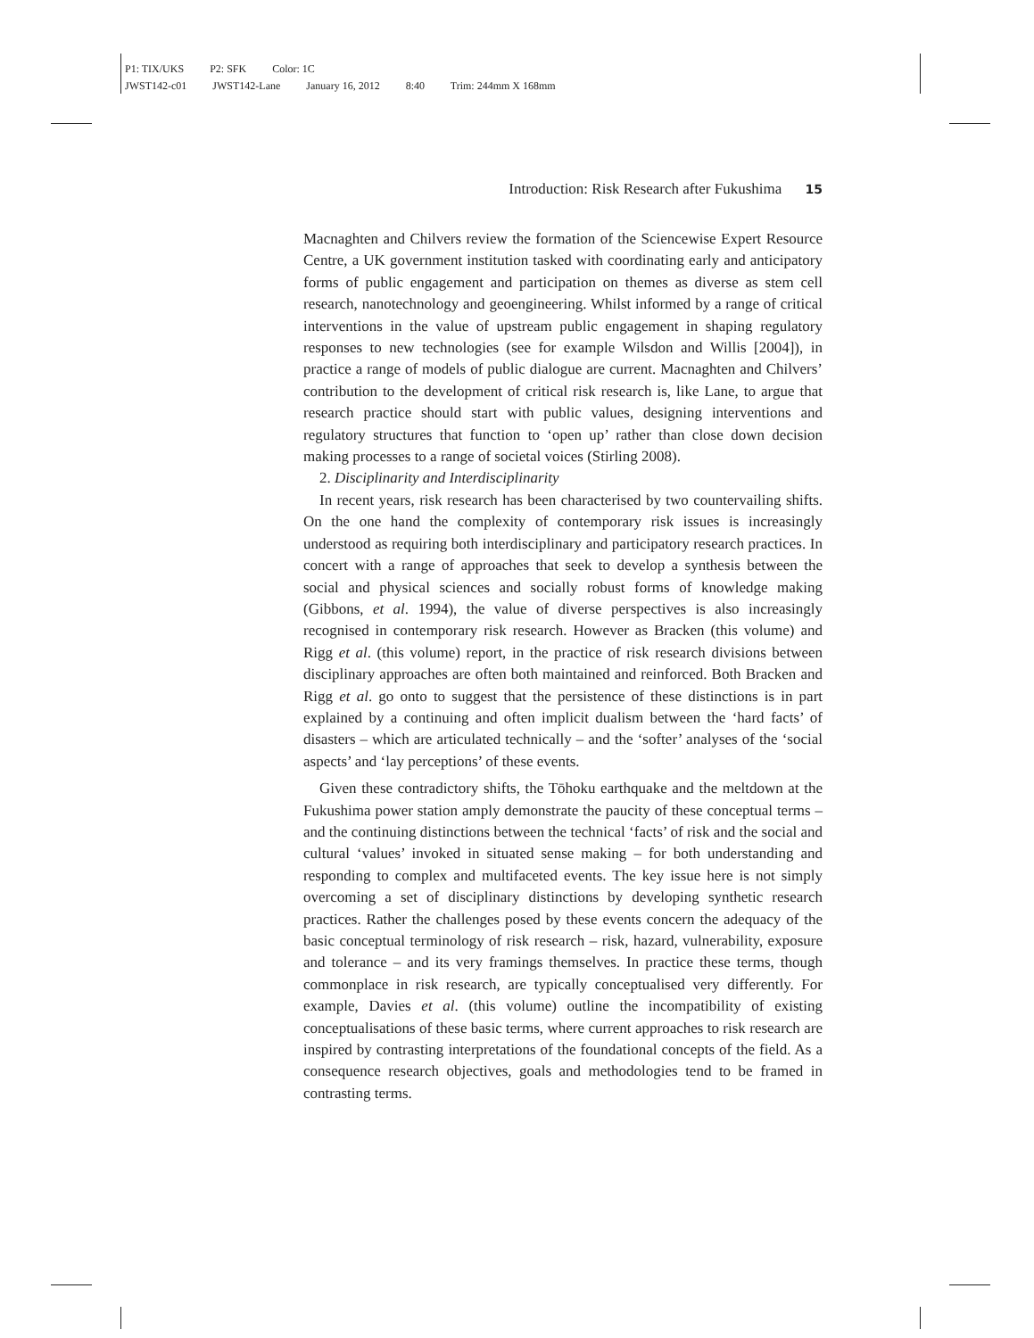P1: TIX/UKS P2: SFK Color: 1C
JWST142-c01 JWST142-Lane January 16, 2012 8:40 Trim: 244mm X 168mm
Introduction: Risk Research after Fukushima 15
Macnaghten and Chilvers review the formation of the Sciencewise Expert Resource Centre, a UK government institution tasked with coordinating early and anticipatory forms of public engagement and participation on themes as diverse as stem cell research, nanotechnology and geoengineering. Whilst informed by a range of critical interventions in the value of upstream public engagement in shaping regulatory responses to new technologies (see for example Wilsdon and Willis [2004]), in practice a range of models of public dialogue are current. Macnaghten and Chilvers’ contribution to the development of critical risk research is, like Lane, to argue that research practice should start with public values, designing interventions and regulatory structures that function to ‘open up’ rather than close down decision making processes to a range of societal voices (Stirling 2008).
2. Disciplinarity and Interdisciplinarity
In recent years, risk research has been characterised by two countervailing shifts. On the one hand the complexity of contemporary risk issues is increasingly understood as requiring both interdisciplinary and participatory research practices. In concert with a range of approaches that seek to develop a synthesis between the social and physical sciences and socially robust forms of knowledge making (Gibbons, et al. 1994), the value of diverse perspectives is also increasingly recognised in contemporary risk research. However as Bracken (this volume) and Rigg et al. (this volume) report, in the practice of risk research divisions between disciplinary approaches are often both maintained and reinforced. Both Bracken and Rigg et al. go onto to suggest that the persistence of these distinctions is in part explained by a continuing and often implicit dualism between the ‘hard facts’ of disasters – which are articulated technically – and the ‘softer’ analyses of the ‘social aspects’ and ‘lay perceptions’ of these events.
Given these contradictory shifts, the Tōhoku earthquake and the meltdown at the Fukushima power station amply demonstrate the paucity of these conceptual terms – and the continuing distinctions between the technical ‘facts’ of risk and the social and cultural ‘values’ invoked in situated sense making – for both understanding and responding to complex and multifaceted events. The key issue here is not simply overcoming a set of disciplinary distinctions by developing synthetic research practices. Rather the challenges posed by these events concern the adequacy of the basic conceptual terminology of risk research – risk, hazard, vulnerability, exposure and tolerance – and its very framings themselves. In practice these terms, though commonplace in risk research, are typically conceptualised very differently. For example, Davies et al. (this volume) outline the incompatibility of existing conceptualisations of these basic terms, where current approaches to risk research are inspired by contrasting interpretations of the foundational concepts of the field. As a consequence research objectives, goals and methodologies tend to be framed in contrasting terms.